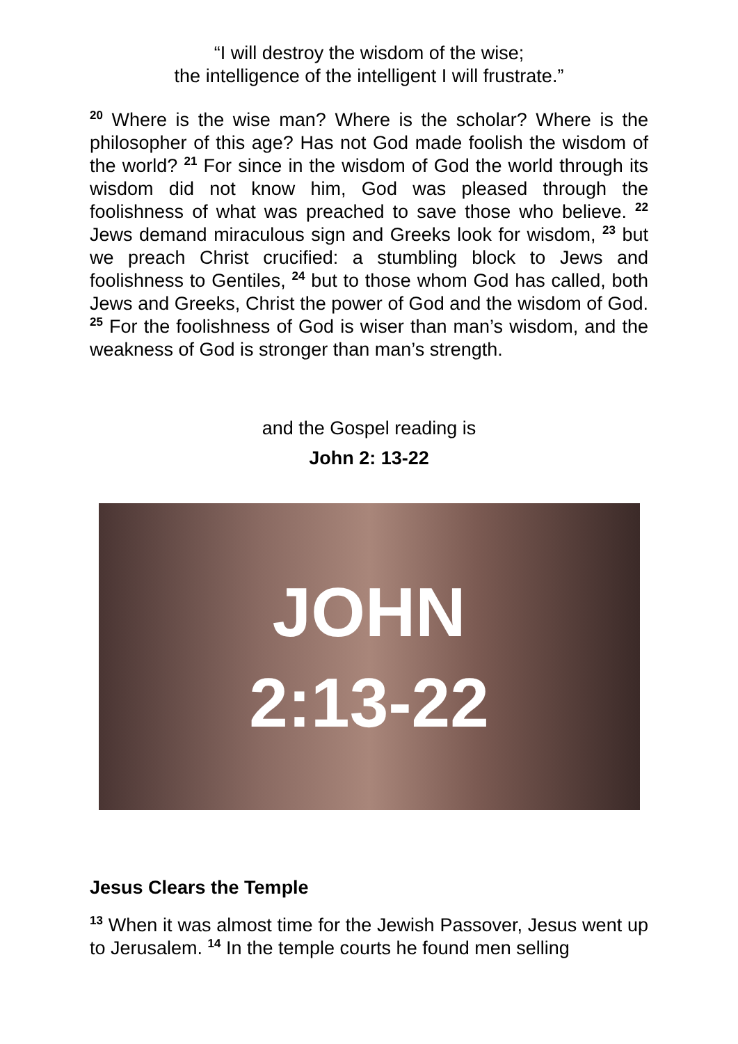“I will destroy the wisdom of the wise;
the intelligence of the intelligent I will frustrate.”
<sup>20</sup> Where is the wise man? Where is the scholar? Where is the philosopher of this age? Has not God made foolish the wisdom of the world? <sup>21</sup> For since in the wisdom of God the world through its wisdom did not know him, God was pleased through the foolishness of what was preached to save those who believe. <sup>22</sup> Jews demand miraculous sign and Greeks look for wisdom, <sup>23</sup> but we preach Christ crucified: a stumbling block to Jews and foolishness to Gentiles, <sup>24</sup> but to those whom God has called, both Jews and Greeks, Christ the power of God and the wisdom of God. <sup>25</sup> For the foolishness of God is wiser than man’s wisdom, and the weakness of God is stronger than man’s strength.
and the Gospel reading is
John 2: 13-22
JOHN
2:13-22
Jesus Clears the Temple
<sup>13</sup> When it was almost time for the Jewish Passover, Jesus went up to Jerusalem. <sup>14</sup> In the temple courts he found men selling